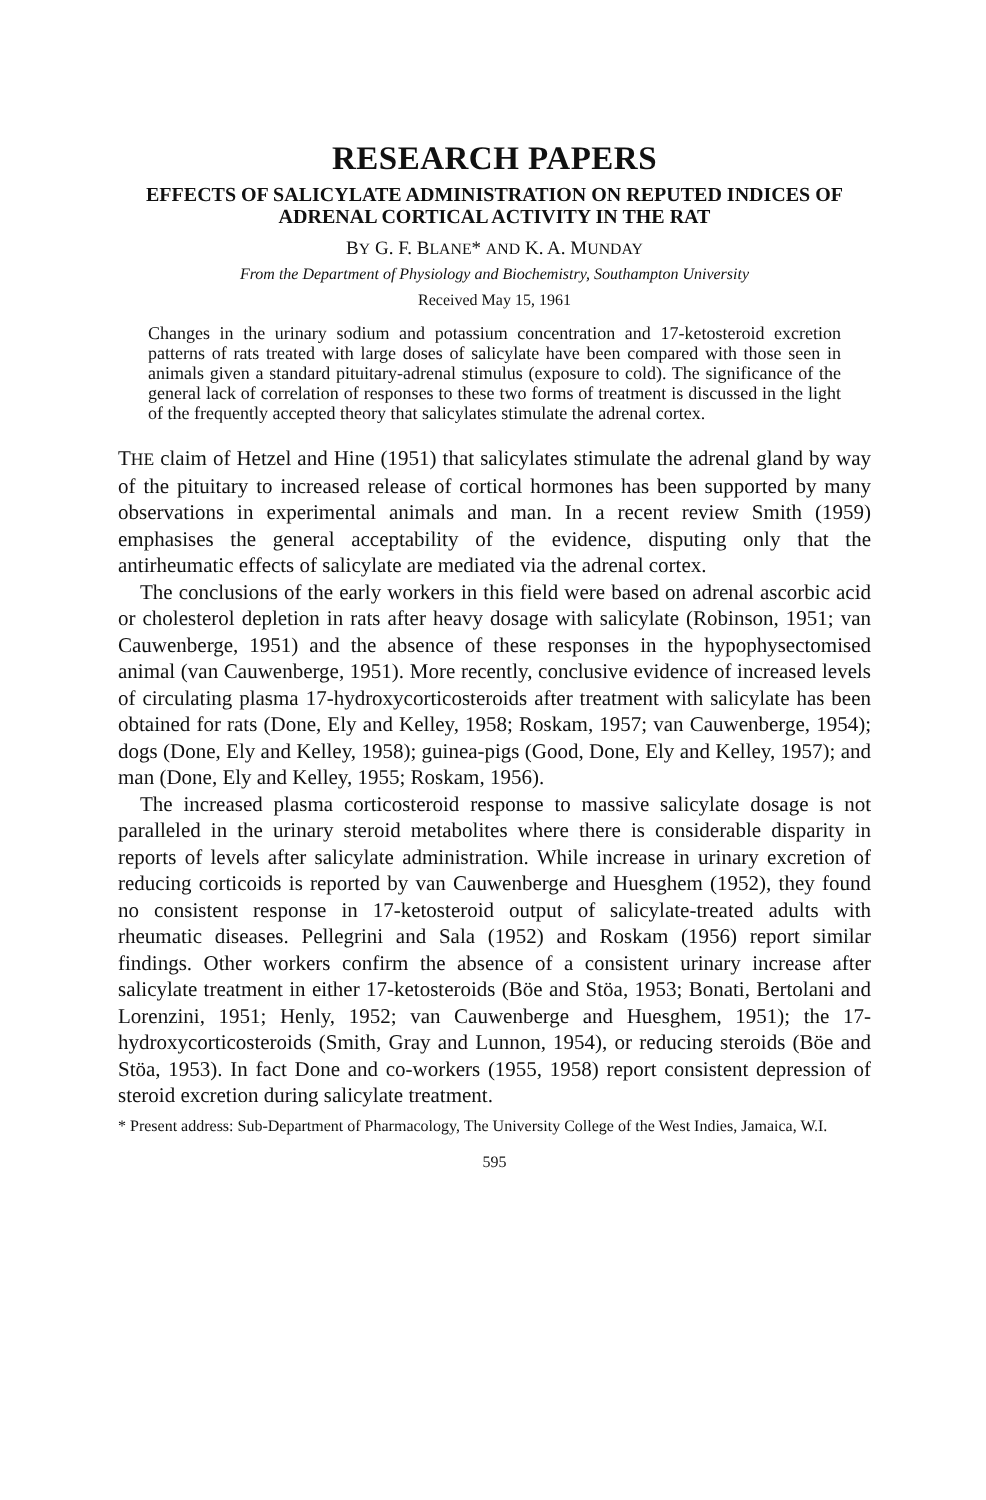RESEARCH PAPERS
EFFECTS OF SALICYLATE ADMINISTRATION ON REPUTED INDICES OF ADRENAL CORTICAL ACTIVITY IN THE RAT
BY G. F. BLANE* AND K. A. MUNDAY
From the Department of Physiology and Biochemistry, Southampton University
Received May 15, 1961
Changes in the urinary sodium and potassium concentration and 17-ketosteroid excretion patterns of rats treated with large doses of salicylate have been compared with those seen in animals given a standard pituitary-adrenal stimulus (exposure to cold). The significance of the general lack of correlation of responses to these two forms of treatment is discussed in the light of the frequently accepted theory that salicylates stimulate the adrenal cortex.
THE claim of Hetzel and Hine (1951) that salicylates stimulate the adrenal gland by way of the pituitary to increased release of cortical hormones has been supported by many observations in experimental animals and man. In a recent review Smith (1959) emphasises the general acceptability of the evidence, disputing only that the antirheumatic effects of salicylate are mediated via the adrenal cortex.
The conclusions of the early workers in this field were based on adrenal ascorbic acid or cholesterol depletion in rats after heavy dosage with salicylate (Robinson, 1951; van Cauwenberge, 1951) and the absence of these responses in the hypophysectomised animal (van Cauwenberge, 1951). More recently, conclusive evidence of increased levels of circulating plasma 17-hydroxycorticosteroids after treatment with salicylate has been obtained for rats (Done, Ely and Kelley, 1958; Roskam, 1957; van Cauwenberge, 1954); dogs (Done, Ely and Kelley, 1958); guinea-pigs (Good, Done, Ely and Kelley, 1957); and man (Done, Ely and Kelley, 1955; Roskam, 1956).
The increased plasma corticosteroid response to massive salicylate dosage is not paralleled in the urinary steroid metabolites where there is considerable disparity in reports of levels after salicylate administration. While increase in urinary excretion of reducing corticoids is reported by van Cauwenberge and Huesghem (1952), they found no consistent response in 17-ketosteroid output of salicylate-treated adults with rheumatic diseases. Pellegrini and Sala (1952) and Roskam (1956) report similar findings. Other workers confirm the absence of a consistent urinary increase after salicylate treatment in either 17-ketosteroids (Böe and Stöa, 1953; Bonati, Bertolani and Lorenzini, 1951; Henly, 1952; van Cauwenberge and Huesghem, 1951); the 17-hydroxycorticosteroids (Smith, Gray and Lunnon, 1954), or reducing steroids (Böe and Stöa, 1953). In fact Done and co-workers (1955, 1958) report consistent depression of steroid excretion during salicylate treatment.
* Present address: Sub-Department of Pharmacology, The University College of the West Indies, Jamaica, W.I.
595